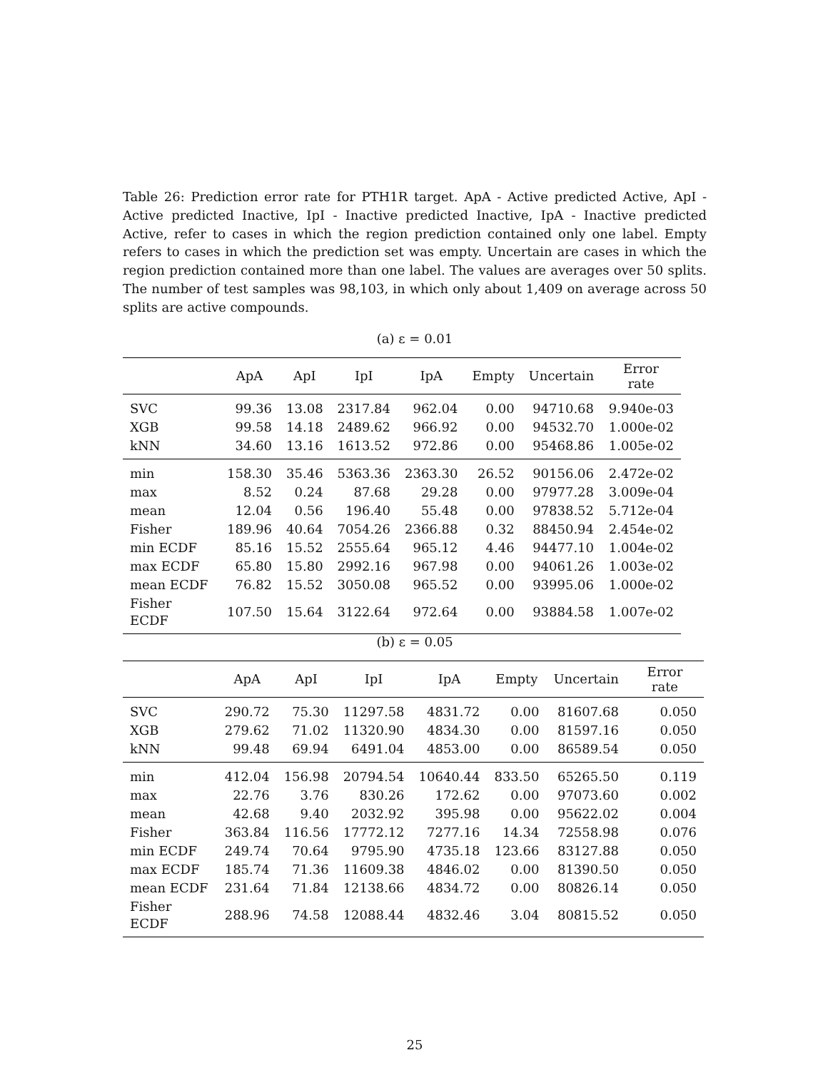Table 26: Prediction error rate for PTH1R target. ApA - Active predicted Active, ApI - Active predicted Inactive, IpI - Inactive predicted Inactive, IpA - Inactive predicted Active, refer to cases in which the region prediction contained only one label. Empty refers to cases in which the prediction set was empty. Uncertain are cases in which the region prediction contained more than one label. The values are averages over 50 splits. The number of test samples was 98,103, in which only about 1,409 on average across 50 splits are active compounds.
(a) ε = 0.01
| | ApA | ApI | IpI | IpA | Empty | Uncertain | Error rate |
| --- | --- | --- | --- | --- | --- | --- | --- |
| SVC | 99.36 | 13.08 | 2317.84 | 962.04 | 0.00 | 94710.68 | 9.940e-03 |
| XGB | 99.58 | 14.18 | 2489.62 | 966.92 | 0.00 | 94532.70 | 1.000e-02 |
| kNN | 34.60 | 13.16 | 1613.52 | 972.86 | 0.00 | 95468.86 | 1.005e-02 |
| min | 158.30 | 35.46 | 5363.36 | 2363.30 | 26.52 | 90156.06 | 2.472e-02 |
| max | 8.52 | 0.24 | 87.68 | 29.28 | 0.00 | 97977.28 | 3.009e-04 |
| mean | 12.04 | 0.56 | 196.40 | 55.48 | 0.00 | 97838.52 | 5.712e-04 |
| Fisher | 189.96 | 40.64 | 7054.26 | 2366.88 | 0.32 | 88450.94 | 2.454e-02 |
| min ECDF | 85.16 | 15.52 | 2555.64 | 965.12 | 4.46 | 94477.10 | 1.004e-02 |
| max ECDF | 65.80 | 15.80 | 2992.16 | 967.98 | 0.00 | 94061.26 | 1.003e-02 |
| mean ECDF | 76.82 | 15.52 | 3050.08 | 965.52 | 0.00 | 93995.06 | 1.000e-02 |
| Fisher ECDF | 107.50 | 15.64 | 3122.64 | 972.64 | 0.00 | 93884.58 | 1.007e-02 |
(b) ε = 0.05
| | ApA | ApI | IpI | IpA | Empty | Uncertain | Error rate |
| --- | --- | --- | --- | --- | --- | --- | --- |
| SVC | 290.72 | 75.30 | 11297.58 | 4831.72 | 0.00 | 81607.68 | 0.050 |
| XGB | 279.62 | 71.02 | 11320.90 | 4834.30 | 0.00 | 81597.16 | 0.050 |
| kNN | 99.48 | 69.94 | 6491.04 | 4853.00 | 0.00 | 86589.54 | 0.050 |
| min | 412.04 | 156.98 | 20794.54 | 10640.44 | 833.50 | 65265.50 | 0.119 |
| max | 22.76 | 3.76 | 830.26 | 172.62 | 0.00 | 97073.60 | 0.002 |
| mean | 42.68 | 9.40 | 2032.92 | 395.98 | 0.00 | 95622.02 | 0.004 |
| Fisher | 363.84 | 116.56 | 17772.12 | 7277.16 | 14.34 | 72558.98 | 0.076 |
| min ECDF | 249.74 | 70.64 | 9795.90 | 4735.18 | 123.66 | 83127.88 | 0.050 |
| max ECDF | 185.74 | 71.36 | 11609.38 | 4846.02 | 0.00 | 81390.50 | 0.050 |
| mean ECDF | 231.64 | 71.84 | 12138.66 | 4834.72 | 0.00 | 80826.14 | 0.050 |
| Fisher ECDF | 288.96 | 74.58 | 12088.44 | 4832.46 | 3.04 | 80815.52 | 0.050 |
25